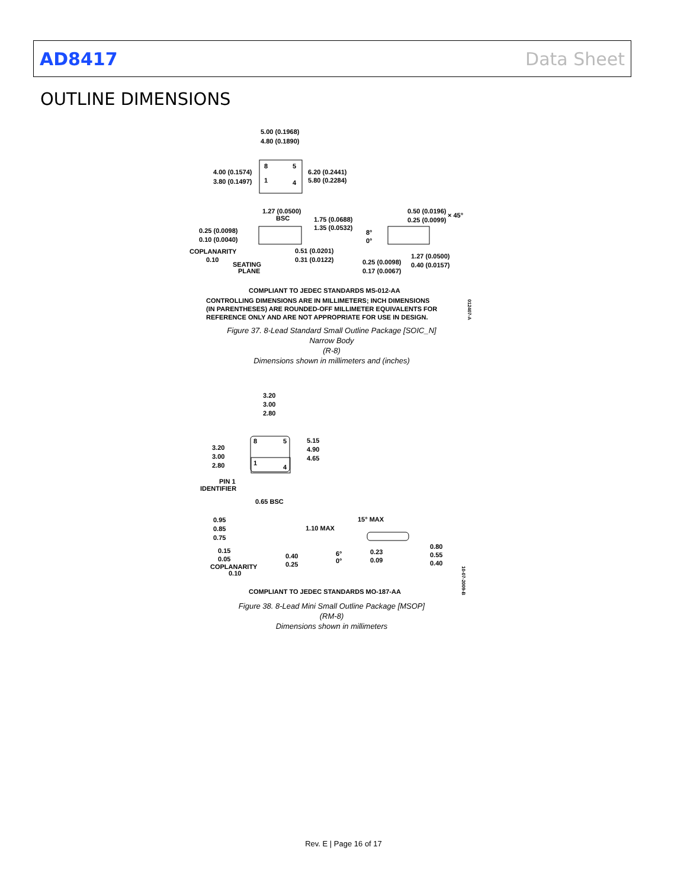AD8417 Data Sheet
OUTLINE DIMENSIONS
5.00 (0.1968)
4.80 (0.1890)
4.00 (0.1574)
3.80 (0.1497)
6.20 (0.2441)
5.80 (0.2284)
8 5
1 4
1.27 (0.0500)
BSC 1.75 (0.0688)
1.35 (0.0532)
0.50 (0.0196)
0.25 (0.0099)
× 45°
0.25 (0.0098)
0.10 (0.0040)
8°
0°
0.51 (0.0201)
0.31 (0.0122)
COPLANARITY
0.10
SEATING
PLANE
1.27 (0.0500)
0.40 (0.0157)
0.25 (0.0098)
0.17 (0.0067)
COMPLIANT TO JEDEC STANDARDS MS-012-AA
CONTROLLING DIMENSIONS ARE IN MILLIMETERS; INCH DIMENSIONS
(IN PARENTHESES) ARE ROUNDED-OFF MILLIMETER EQUIVALENTS FOR
REFERENCE ONLY AND ARE NOT APPROPRIATE FOR USE IN DESIGN.
012407-A
3.20
3.00
2.80
3.20
3.00
2.80
5.15
4.90
4.65
8 5
1
4
PIN 1
IDENTIFIER
0.65 BSC
0.95
0.85
0.75
1.10 MAX
15° MAX
0.15
0.05
COPLANARITY
0.10
0.40
0.25
6°
0°
0.23
0.09
0.80
0.55
0.40
10-07-2009-B
COMPLIANT TO JEDEC STANDARDS MO-187-AA
Figure 37. 8-Lead Standard Small Outline Package [SOIC_N]
Narrow Body
(R-8)
Dimensions shown in millimeters and (inches)
Figure 38. 8-Lead Mini Small Outline Package [MSOP]
(RM-8)
Dimensions shown in millimeters
Rev. E | Page 16 of 17